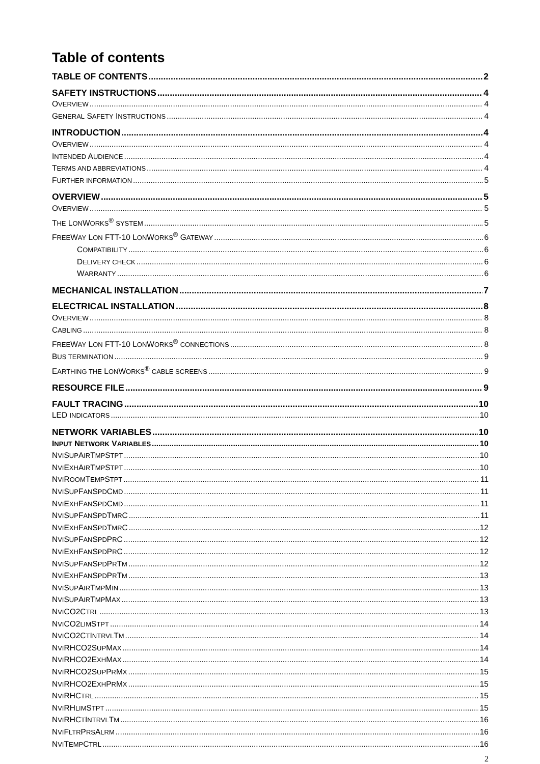Table of contents
TABLE OF CONTENTS 2
SAFETY INSTRUCTIONS 4
OVERVIEW 4
GENERAL SAFETY INSTRUCTIONS 4
INTRODUCTION 4
OVERVIEW 4
INTENDED AUDIENCE 4
TERMS AND ABBREVIATIONS 4
FURTHER INFORMATION 5
OVERVIEW 5
OVERVIEW 5
THE LONWORKS<sup>®</sup> SYSTEM 5
FREEWAY LON FTT-10 LONWORKS<sup>®</sup> GATEWAY 6
COMPATIBILITY 6
DELIVERY CHECK 6
WARRANTY 6
MECHANICAL INSTALLATION 7
ELECTRICAL INSTALLATION 8
OVERVIEW 8
CABLING 8
FREEWAY LON FTT-10 LONWORKS<sup>®</sup> CONNECTIONS 8
BUS TERMINATION 9
EARTHING THE LONWORKS<sup>®</sup> CABLE SCREENS 9
RESOURCE FILE 9
FAULT TRACING 10
LED INDICATORS 10
NETWORK VARIABLES 10
INPUT NETWORK VARIABLES 10
NVISUPAIRTMPSTPT 10
NVIEXHAIRTMPSTPT 10
NVIROOMTEMPSTPT 11
NVISUPFANSPDCMD 11
NVIEXHFANSPDCMD 11
NVISUPFANSPDTMRC 11
NVIEXHFANSPDTMRC 12
NVISUPFANSPDPRC 12
NVIEXHFANSPDPRC 12
NVISUPFANSPDPRTM 12
NVIEXHFANSPDPRTM 13
NVISUPAIRTMPMIN 13
NVISUPAIRTMPMAX 13
NVICO2CTRL 13
NVICO2LIMSTPT 14
NVICO2CTINTRVLTM 14
NVIRHCO2SUPMAX 14
NVIRHCO2EXHMAX 14
NVIRHCO2SUPPRMX 15
NVIRHCO2EXHPRMX 15
NVIRHCTRL 15
NVIRHLIMSTPT 15
NVIRHCTINTRVLTM 16
NVIFLTRPRSALRM 16
NVITEMPCTRL 16
2